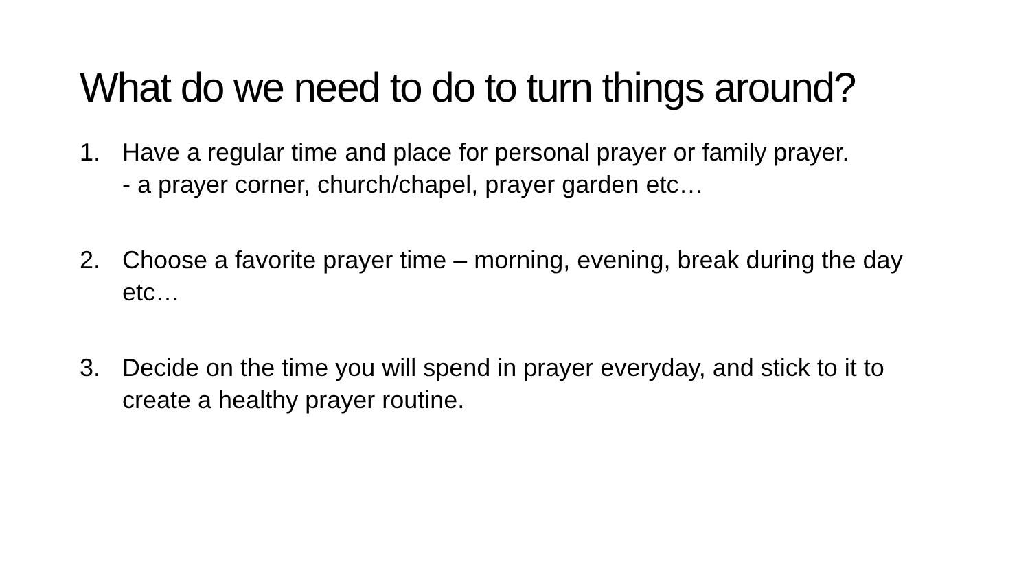What do we need to do to turn things around?
1. Have a regular time and place for personal prayer or family prayer.
- a prayer corner, church/chapel, prayer garden etc…
2. Choose a favorite prayer time – morning, evening, break during the day etc…
3. Decide on the time you will spend in prayer everyday, and stick to it to create a healthy prayer routine.